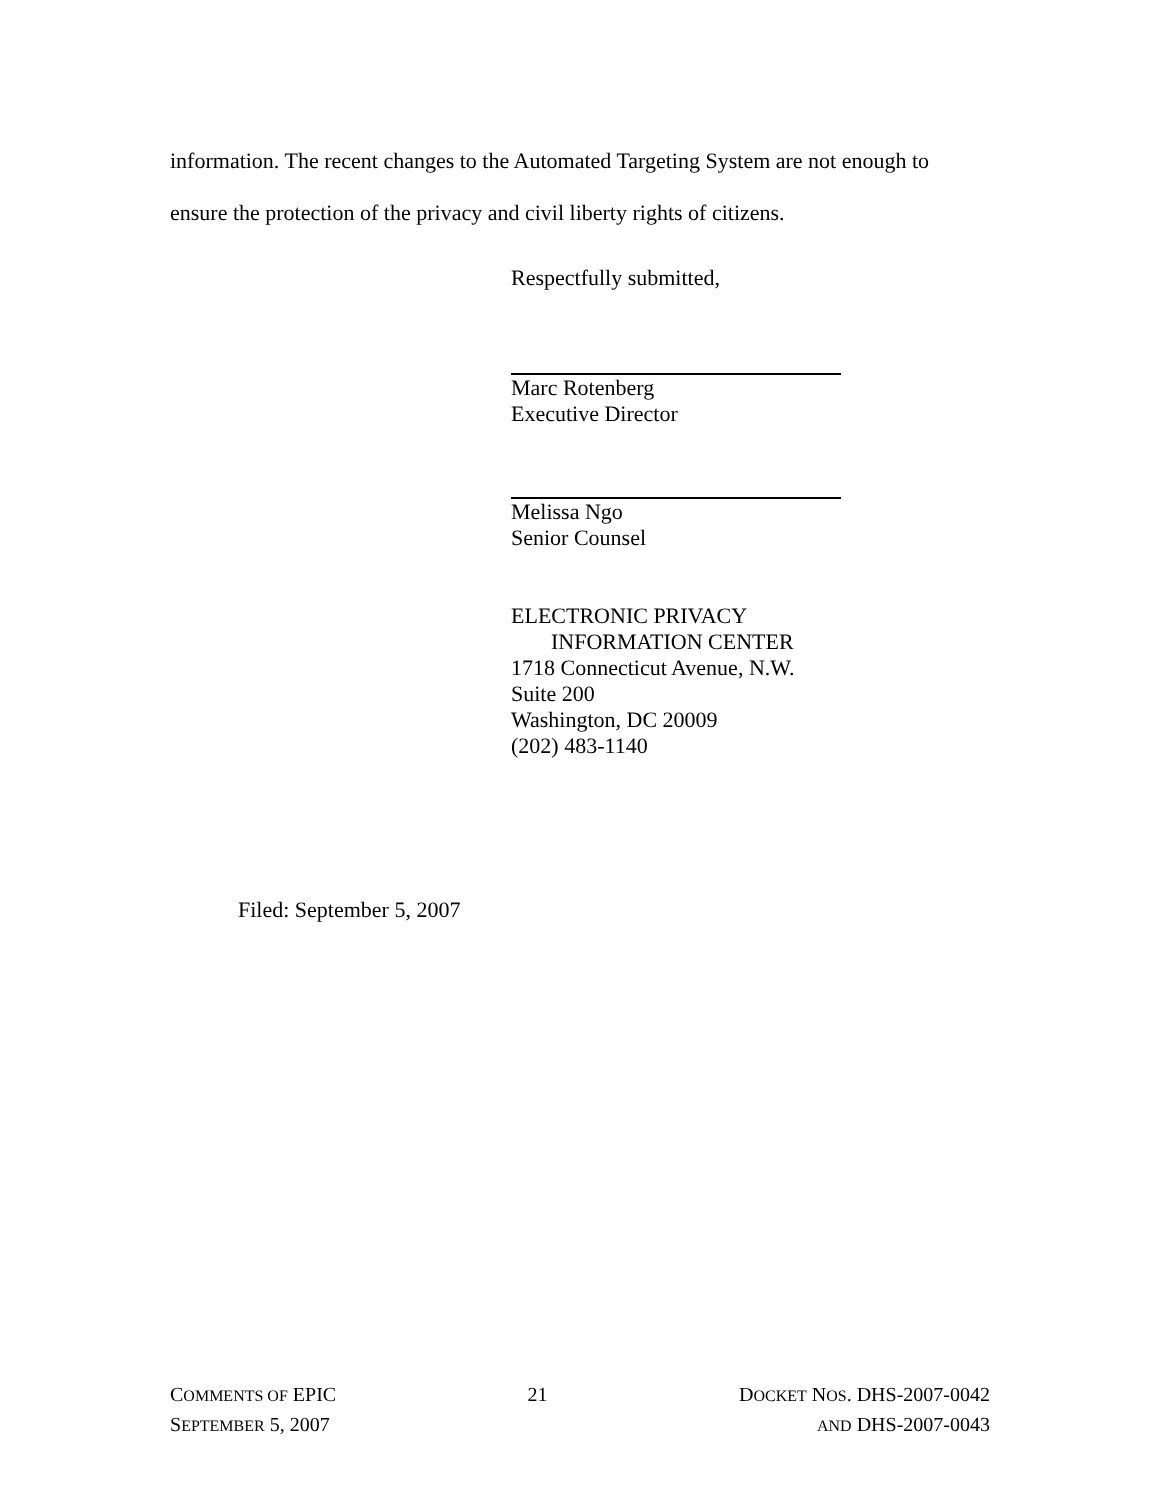information. The recent changes to the Automated Targeting System are not enough to ensure the protection of the privacy and civil liberty rights of citizens.
Respectfully submitted,
Marc Rotenberg
Executive Director
Melissa Ngo
Senior Counsel
ELECTRONIC PRIVACY
INFORMATION CENTER
1718 Connecticut Avenue, N.W.
Suite 200
Washington, DC 20009
(202) 483-1140
Filed: September 5, 2007
COMMENTS OF EPIC
SEPTEMBER 5, 2007
21 DOCKET NOS. DHS-2007-0042
AND DHS-2007-0043